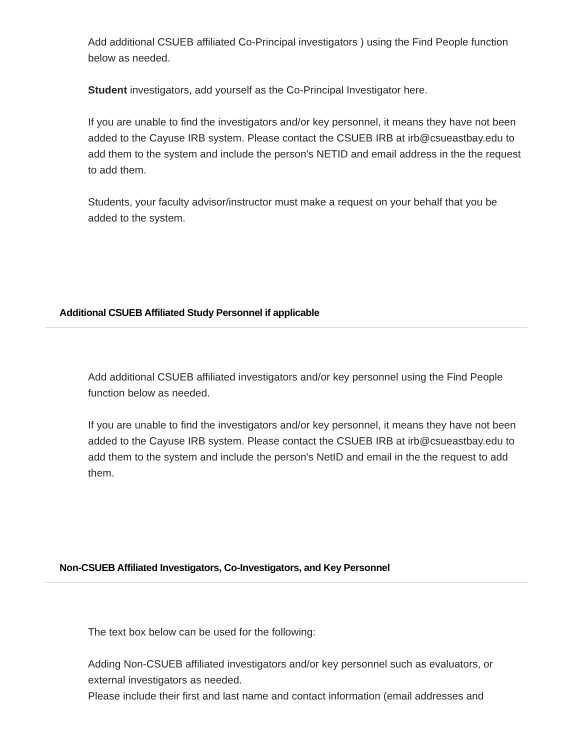Add additional CSUEB affiliated Co-Principal investigators ) using the Find People function below as needed.
Student investigators, add yourself as the Co-Principal Investigator here.
If you are unable to find the investigators and/or key personnel, it means they have not been added to the Cayuse IRB system. Please contact the CSUEB IRB at irb@csueastbay.edu to add them to the system and include the person's NETID and email address in the the request to add them.
Students, your faculty advisor/instructor must make a request on your behalf that you be added to the system.
Additional CSUEB Affiliated Study Personnel if applicable
Add additional CSUEB affiliated investigators and/or key personnel using the Find People function below as needed.
If you are unable to find the investigators and/or key personnel, it means they have not been added to the Cayuse IRB system. Please contact the CSUEB IRB at irb@csueastbay.edu to add them to the system and include the person's NetID and email in the the request to add them.
Non-CSUEB Affiliated Investigators, Co-Investigators, and Key Personnel
The text box below can be used for the following:
Adding Non-CSUEB affiliated investigators and/or key personnel such as evaluators, or external investigators as needed.
Please include their first and last name and contact information (email addresses and